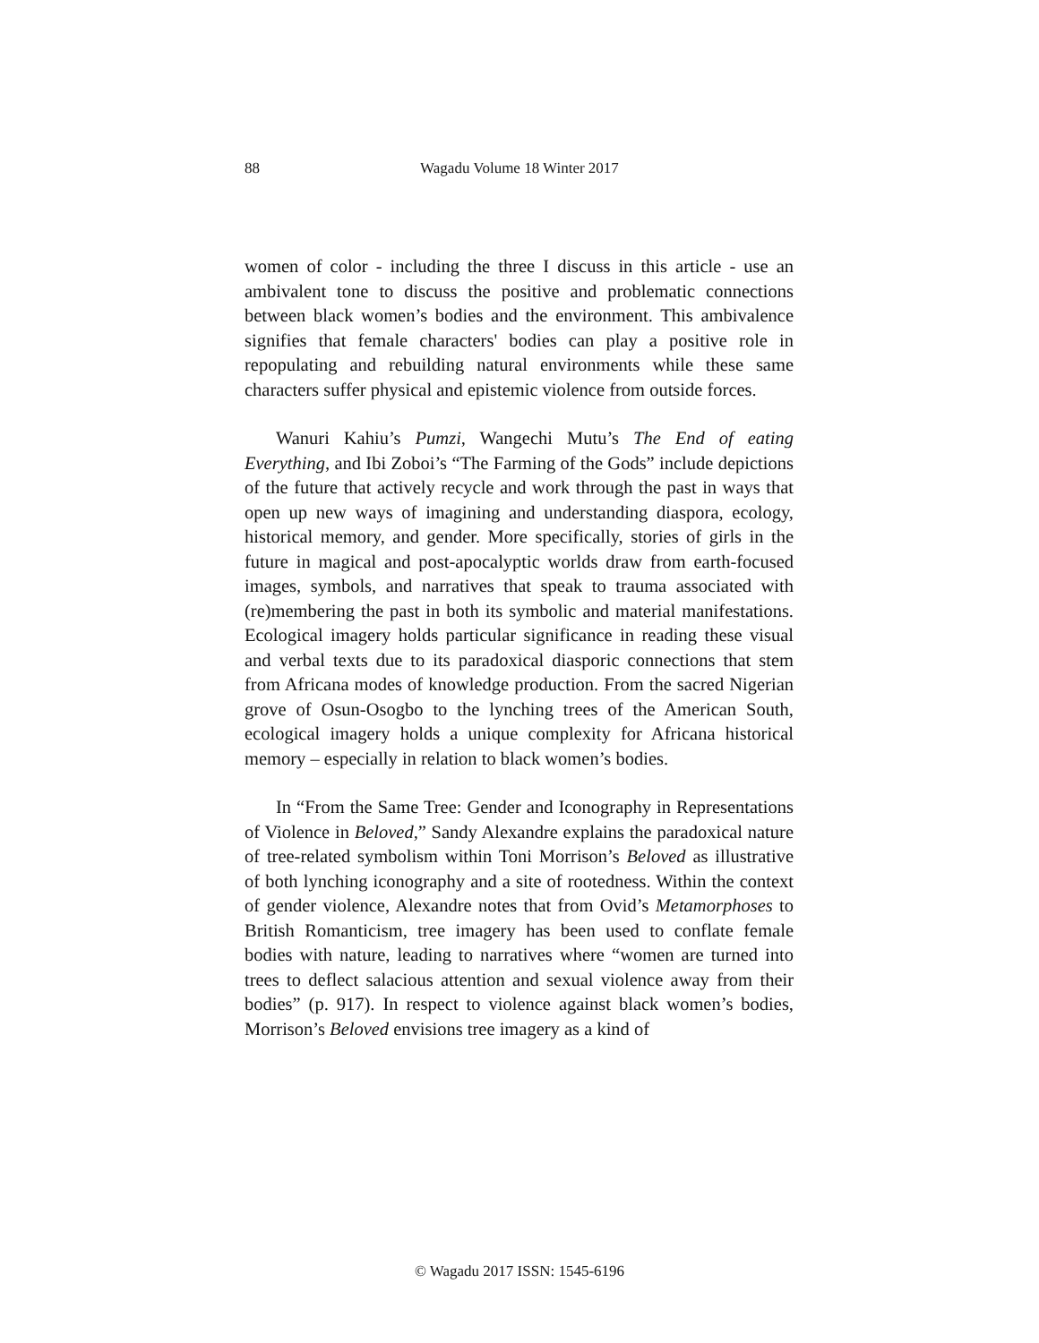88
Wagadu Volume 18 Winter 2017
women of color - including the three I discuss in this article - use an ambivalent tone to discuss the positive and problematic connections between black women’s bodies and the environment. This ambivalence signifies that female characters' bodies can play a positive role in repopulating and rebuilding natural environments while these same characters suffer physical and epistemic violence from outside forces.
Wanuri Kahiu’s Pumzi, Wangechi Mutu’s The End of eating Everything, and Ibi Zoboi’s “The Farming of the Gods” include depictions of the future that actively recycle and work through the past in ways that open up new ways of imagining and understanding diaspora, ecology, historical memory, and gender. More specifically, stories of girls in the future in magical and post-apocalyptic worlds draw from earth-focused images, symbols, and narratives that speak to trauma associated with (re)membering the past in both its symbolic and material manifestations. Ecological imagery holds particular significance in reading these visual and verbal texts due to its paradoxical diasporic connections that stem from Africana modes of knowledge production. From the sacred Nigerian grove of Osun-Osogbo to the lynching trees of the American South, ecological imagery holds a unique complexity for Africana historical memory – especially in relation to black women’s bodies.
In “From the Same Tree: Gender and Iconography in Representations of Violence in Beloved,” Sandy Alexandre explains the paradoxical nature of tree-related symbolism within Toni Morrison’s Beloved as illustrative of both lynching iconography and a site of rootedness. Within the context of gender violence, Alexandre notes that from Ovid’s Metamorphoses to British Romanticism, tree imagery has been used to conflate female bodies with nature, leading to narratives where “women are turned into trees to deflect salacious attention and sexual violence away from their bodies” (p. 917). In respect to violence against black women’s bodies, Morrison’s Beloved envisions tree imagery as a kind of
© Wagadu 2017 ISSN: 1545-6196